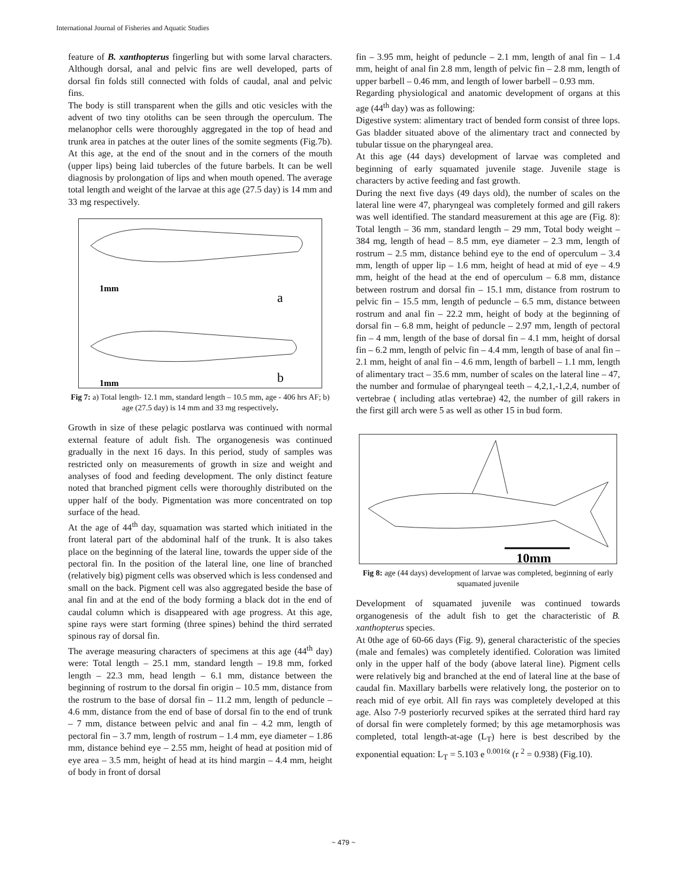International Journal of Fisheries and Aquatic Studies
feature of B. xanthopterus fingerling but with some larval characters. Although dorsal, anal and pelvic fins are well developed, parts of dorsal fin folds still connected with folds of caudal, anal and pelvic fins.
The body is still transparent when the gills and otic vesicles with the advent of two tiny otoliths can be seen through the operculum. The melanophor cells were thoroughly aggregated in the top of head and trunk area in patches at the outer lines of the somite segments (Fig.7b). At this age, at the end of the snout and in the corners of the mouth (upper lips) being laid tubercles of the future barbels. It can be well diagnosis by prolongation of lips and when mouth opened. The average total length and weight of the larvae at this age (27.5 day) is 14 mm and 33 mg respectively.
1mm
a
1mm
b
Fig 7: a) Total length- 12.1 mm, standard length – 10.5 mm, age - 406 hrs AF; b) age (27.5 day) is 14 mm and 33 mg respectively.
Growth in size of these pelagic postlarva was continued with normal external feature of adult fish. The organogenesis was continued gradually in the next 16 days. In this period, study of samples was restricted only on measurements of growth in size and weight and analyses of food and feeding development. The only distinct feature noted that branched pigment cells were thoroughly distributed on the upper half of the body. Pigmentation was more concentrated on top surface of the head.
At the age of 44<sup>th</sup> day, squamation was started which initiated in the front lateral part of the abdominal half of the trunk. It is also takes place on the beginning of the lateral line, towards the upper side of the pectoral fin. In the position of the lateral line, one line of branched (relatively big) pigment cells was observed which is less condensed and small on the back. Pigment cell was also aggregated beside the base of anal fin and at the end of the body forming a black dot in the end of caudal column which is disappeared with age progress. At this age, spine rays were start forming (three spines) behind the third serrated spinous ray of dorsal fin.
The average measuring characters of specimens at this age (44<sup>th</sup> day) were: Total length – 25.1 mm, standard length – 19.8 mm, forked length – 22.3 mm, head length – 6.1 mm, distance between the beginning of rostrum to the dorsal fin origin – 10.5 mm, distance from the rostrum to the base of dorsal fin – 11.2 mm, length of peduncle – 4.6 mm, distance from the end of base of dorsal fin to the end of trunk – 7 mm, distance between pelvic and anal fin – 4.2 mm, length of pectoral fin – 3.7 mm, length of rostrum – 1.4 mm, eye diameter – 1.86 mm, distance behind eye – 2.55 mm, height of head at position mid of eye area – 3.5 mm, height of head at its hind margin – 4.4 mm, height of body in front of dorsal
fin – 3.95 mm, height of peduncle – 2.1 mm, length of anal fin – 1.4 mm, height of anal fin 2.8 mm, length of pelvic fin – 2.8 mm, length of upper barbell – 0.46 mm, and length of lower barbell – 0.93 mm.
Regarding physiological and anatomic development of organs at this age (44<sup>th</sup> day) was as following:
Digestive system: alimentary tract of bended form consist of three lops. Gas bladder situated above of the alimentary tract and connected by tubular tissue on the pharyngeal area.
At this age (44 days) development of larvae was completed and beginning of early squamated juvenile stage. Juvenile stage is characters by active feeding and fast growth.
During the next five days (49 days old), the number of scales on the lateral line were 47, pharyngeal was completely formed and gill rakers was well identified. The standard measurement at this age are (Fig. 8): Total length – 36 mm, standard length – 29 mm, Total body weight – 384 mg, length of head – 8.5 mm, eye diameter – 2.3 mm, length of rostrum – 2.5 mm, distance behind eye to the end of operculum – 3.4 mm, length of upper lip – 1.6 mm, height of head at mid of eye – 4.9 mm, height of the head at the end of operculum – 6.8 mm, distance between rostrum and dorsal fin – 15.1 mm, distance from rostrum to pelvic fin – 15.5 mm, length of peduncle – 6.5 mm, distance between rostrum and anal fin – 22.2 mm, height of body at the beginning of dorsal fin – 6.8 mm, height of peduncle – 2.97 mm, length of pectoral fin – 4 mm, length of the base of dorsal fin – 4.1 mm, height of dorsal fin – 6.2 mm, length of pelvic fin – 4.4 mm, length of base of anal fin – 2.1 mm, height of anal fin – 4.6 mm, length of barbell – 1.1 mm, length of alimentary tract – 35.6 mm, number of scales on the lateral line – 47, the number and formulae of pharyngeal teeth – 4,2,1,-1,2,4, number of vertebrae ( including atlas vertebrae) 42, the number of gill rakers in the first gill arch were 5 as well as other 15 in bud form.
10mm
Fig 8: age (44 days) development of larvae was completed, beginning of early squamated juvenile
Development of squamated juvenile was continued towards organogenesis of the adult fish to get the characteristic of B. xanthopterus species.
At 0the age of 60-66 days (Fig. 9), general characteristic of the species (male and females) was completely identified. Coloration was limited only in the upper half of the body (above lateral line). Pigment cells were relatively big and branched at the end of lateral line at the base of caudal fin. Maxillary barbells were relatively long, the posterior on to reach mid of eye orbit. All fin rays was completely developed at this age. Also 7-9 posteriorly recurved spikes at the serrated third hard ray of dorsal fin were completely formed; by this age metamorphosis was completed, total length-at-age (L<sub>T</sub>) here is best described by the exponential equation: L<sub>T</sub> = 5.103 e <sup>0.0016t</sup> (r <sup>2</sup> = 0.938) (Fig.10).
~ 479 ~